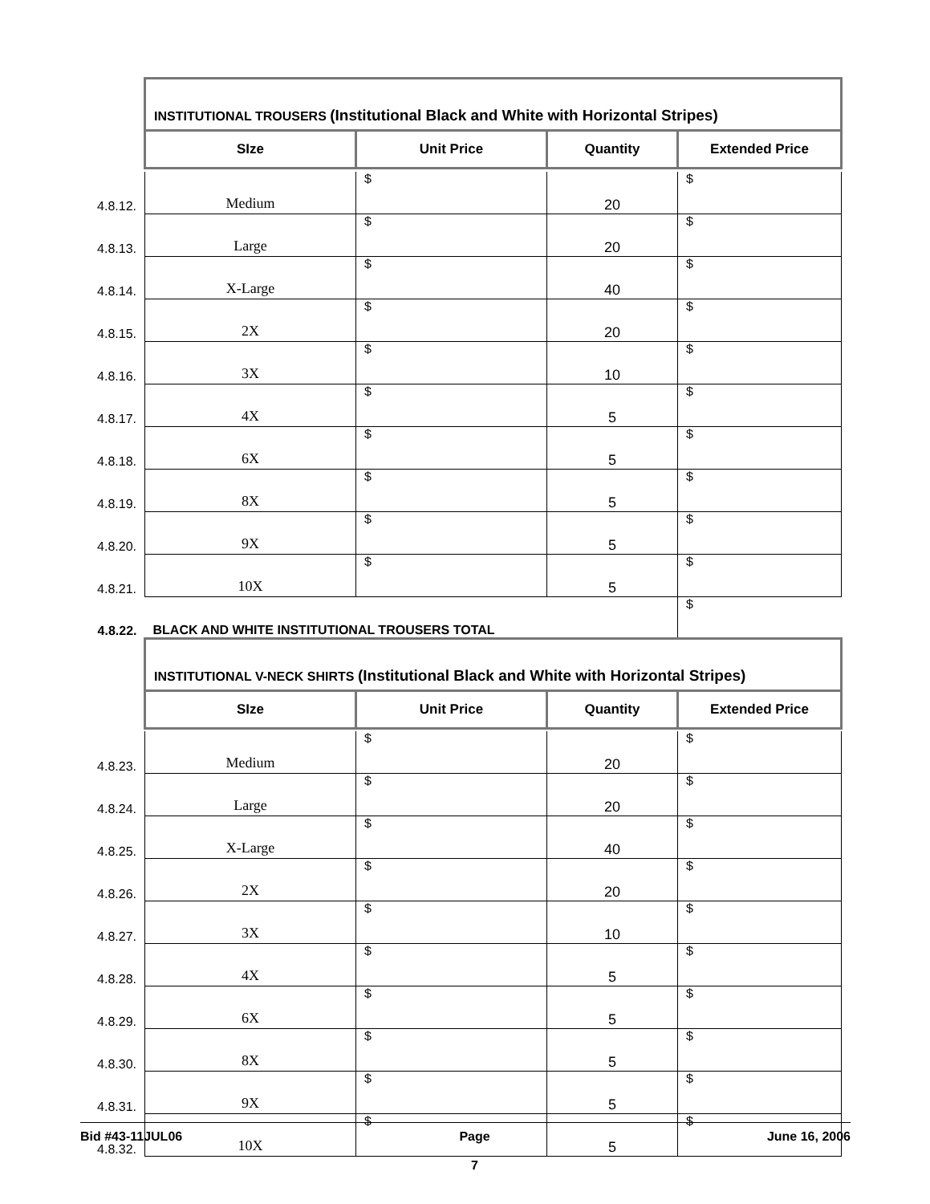| | INSTITUTIONAL TROUSERS (Institutional Black and White with Horizontal Stripes) | | | |
| | SIze | Unit Price | Quantity | Extended Price |
| 4.8.12. | Medium | $ | 20 | $ |
| 4.8.13. | Large | $ | 20 | $ |
| 4.8.14. | X-Large | $ | 40 | $ |
| 4.8.15. | 2X | $ | 20 | $ |
| 4.8.16. | 3X | $ | 10 | $ |
| 4.8.17. | 4X | $ | 5 | $ |
| 4.8.18. | 6X | $ | 5 | $ |
| 4.8.19. | 8X | $ | 5 | $ |
| 4.8.20. | 9X | $ | 5 | $ |
| 4.8.21. | 10X | $ | 5 | $ |
| 4.8.22. | BLACK AND WHITE INSTITUTIONAL TROUSERS TOTAL | | | $ |
| | INSTITUTIONAL V-NECK SHIRTS (Institutional Black and White with Horizontal Stripes) | | | |
| | SIze | Unit Price | Quantity | Extended Price |
| 4.8.23. | Medium | $ | 20 | $ |
| 4.8.24. | Large | $ | 20 | $ |
| 4.8.25. | X-Large | $ | 40 | $ |
| 4.8.26. | 2X | $ | 20 | $ |
| 4.8.27. | 3X | $ | 10 | $ |
| 4.8.28. | 4X | $ | 5 | $ |
| 4.8.29. | 6X | $ | 5 | $ |
| 4.8.30. | 8X | $ | 5 | $ |
| 4.8.31. | 9X | $ | 5 | $ |
| 4.8.32. | 10X | $ | 5 | $ |
Bid #43-11JUL06 Page
7 June 16, 2006